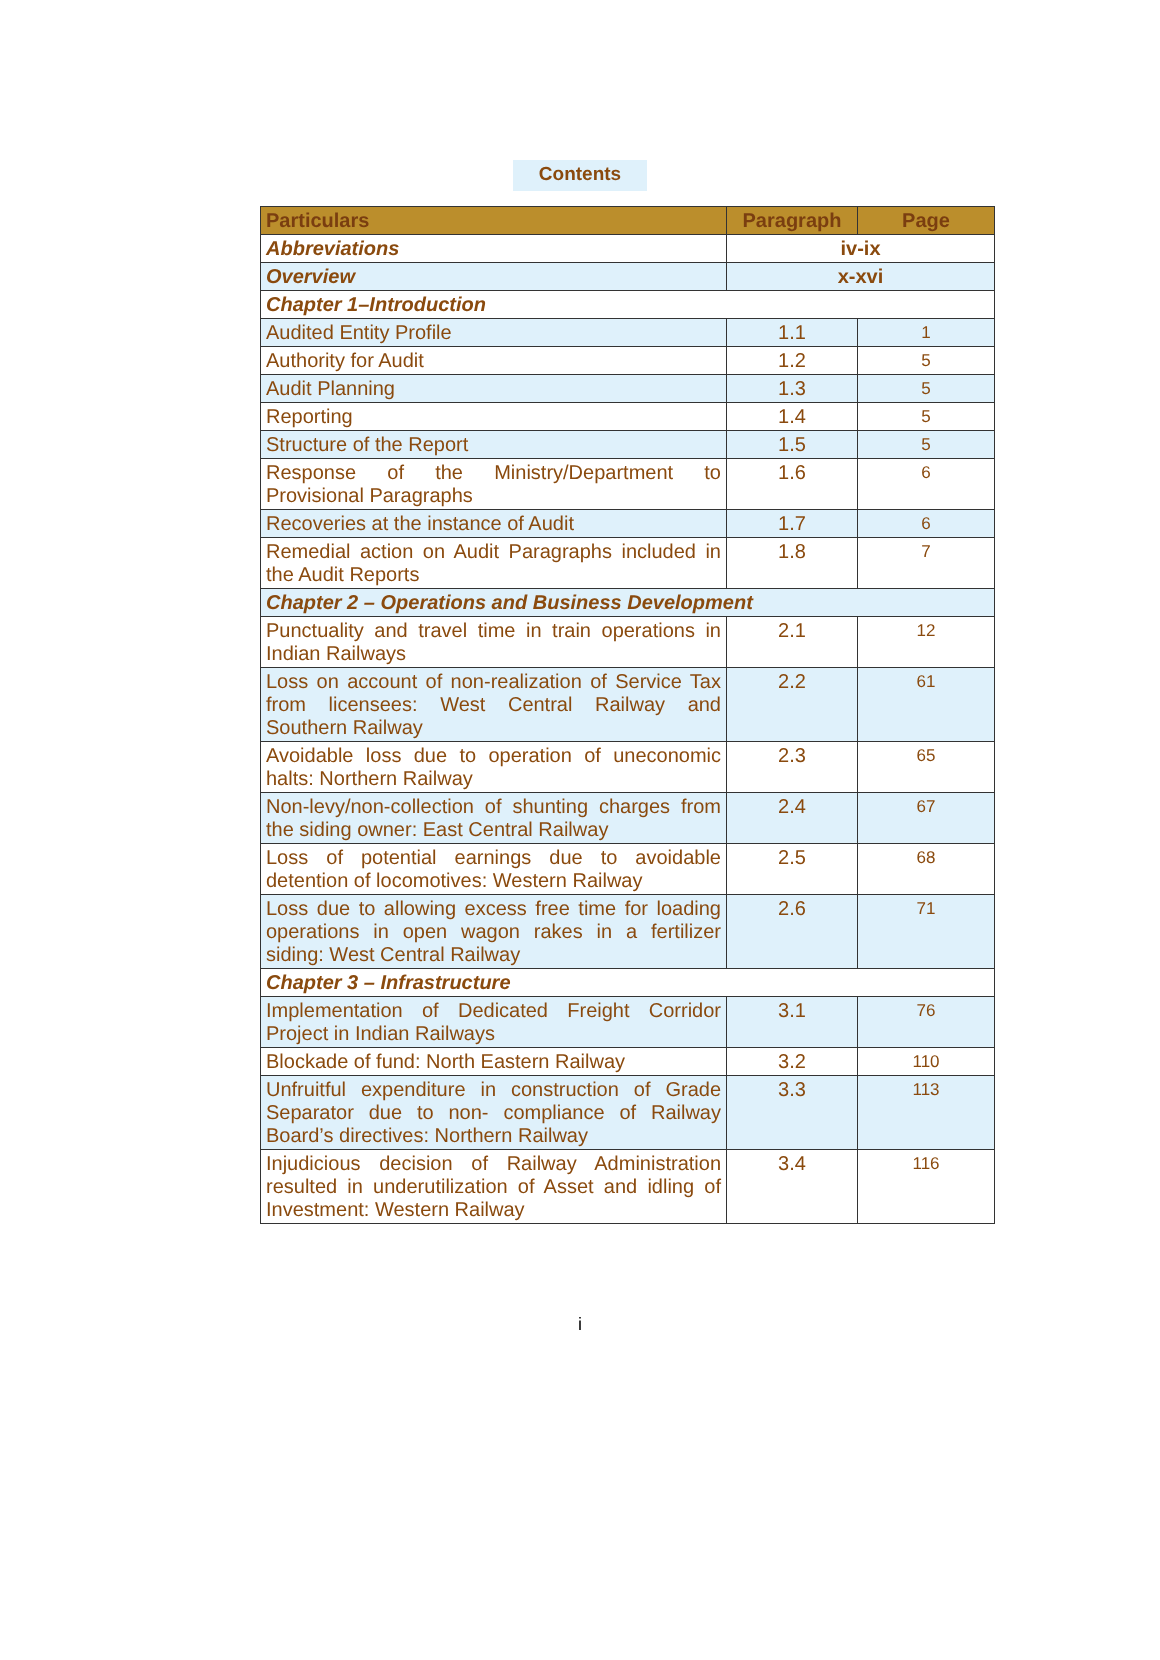Contents
| Particulars | Paragraph | Page |
| --- | --- | --- |
| Abbreviations | iv-ix | |
| Overview | x-xvi | |
| Chapter 1–Introduction | | |
| Audited Entity Profile | 1.1 | 1 |
| Authority for Audit | 1.2 | 5 |
| Audit Planning | 1.3 | 5 |
| Reporting | 1.4 | 5 |
| Structure of the Report | 1.5 | 5 |
| Response of the Ministry/Department to Provisional Paragraphs | 1.6 | 6 |
| Recoveries at the instance of Audit | 1.7 | 6 |
| Remedial action on Audit Paragraphs included in the Audit Reports | 1.8 | 7 |
| Chapter 2 – Operations and Business Development | | |
| Punctuality and travel time in train operations in Indian Railways | 2.1 | 12 |
| Loss on account of non-realization of Service Tax from licensees: West Central Railway and Southern Railway | 2.2 | 61 |
| Avoidable loss due to operation of uneconomic halts: Northern Railway | 2.3 | 65 |
| Non-levy/non-collection of shunting charges from the siding owner: East Central Railway | 2.4 | 67 |
| Loss of potential earnings due to avoidable detention of locomotives: Western Railway | 2.5 | 68 |
| Loss due to allowing excess free time for loading operations in open wagon rakes in a fertilizer siding: West Central Railway | 2.6 | 71 |
| Chapter 3 – Infrastructure | | |
| Implementation of Dedicated Freight Corridor Project in Indian Railways | 3.1 | 76 |
| Blockade of fund: North Eastern Railway | 3.2 | 110 |
| Unfruitful expenditure in construction of Grade Separator due to non- compliance of Railway Board’s directives: Northern Railway | 3.3 | 113 |
| Injudicious decision of Railway Administration resulted in underutilization of Asset and idling of Investment: Western Railway | 3.4 | 116 |
i